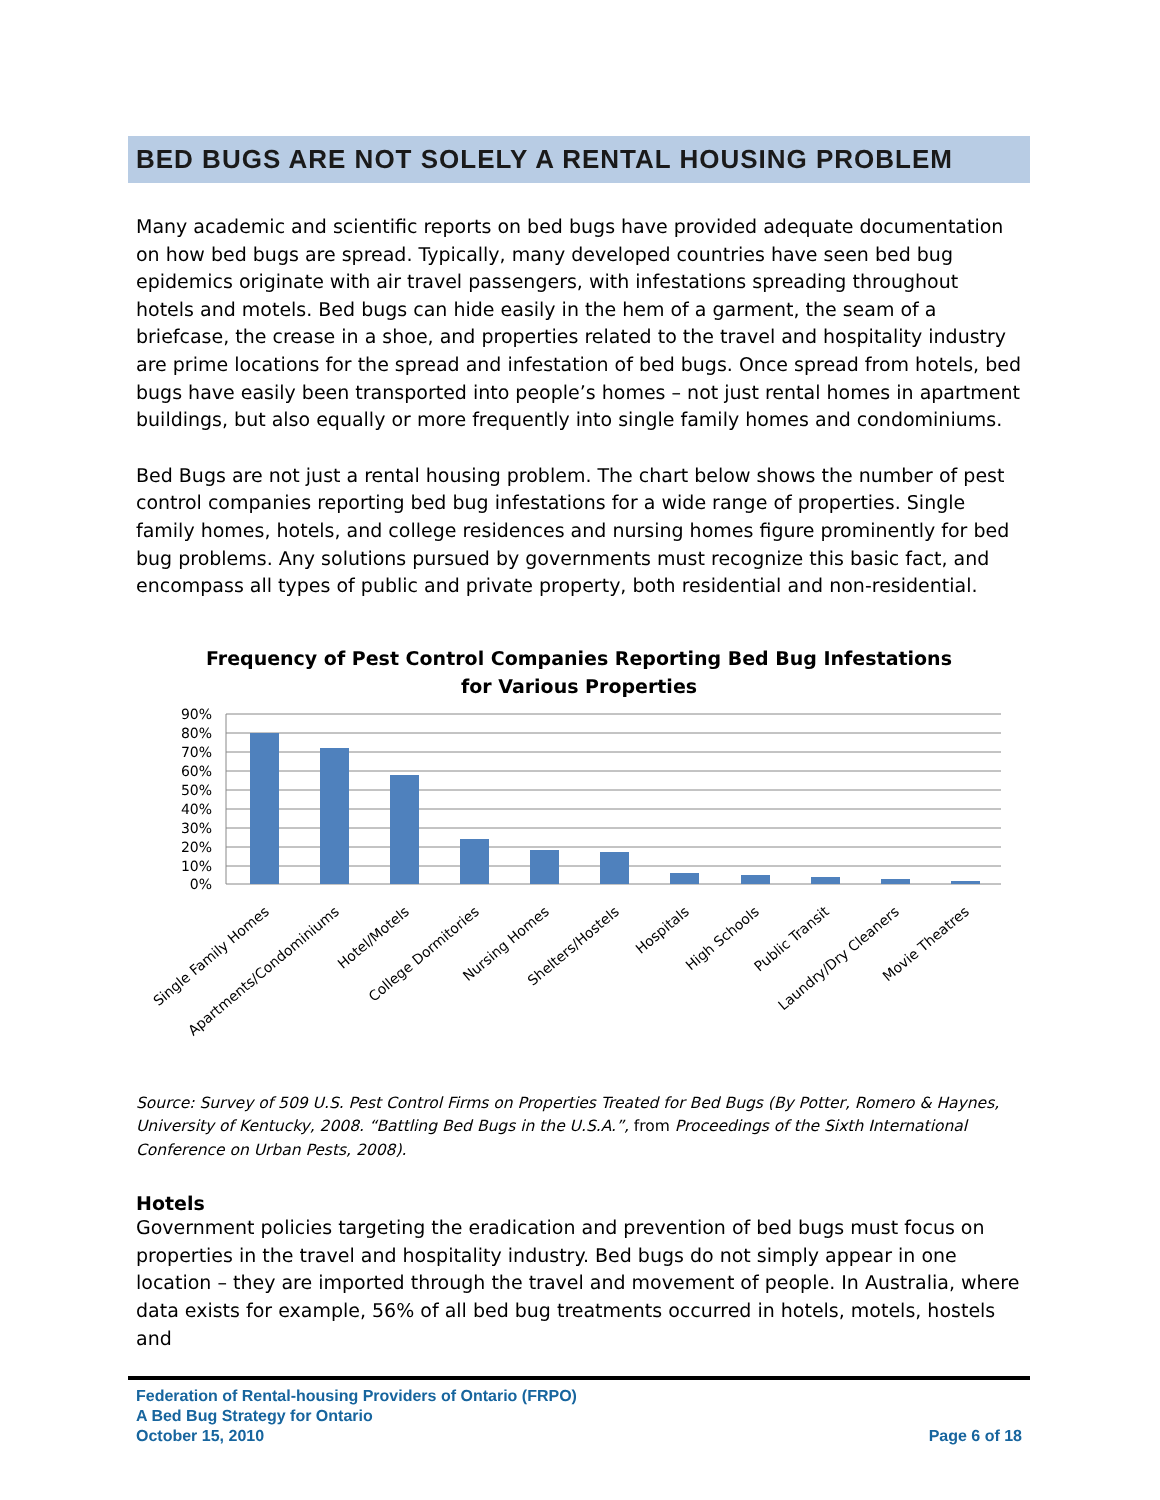BED BUGS ARE NOT SOLELY A RENTAL HOUSING PROBLEM
Many academic and scientific reports on bed bugs have provided adequate documentation on how bed bugs are spread. Typically, many developed countries have seen bed bug epidemics originate with air travel passengers, with infestations spreading throughout hotels and motels. Bed bugs can hide easily in the hem of a garment, the seam of a briefcase, the crease in a shoe, and properties related to the travel and hospitality industry are prime locations for the spread and infestation of bed bugs. Once spread from hotels, bed bugs have easily been transported into people’s homes – not just rental homes in apartment buildings, but also equally or more frequently into single family homes and condominiums.
Bed Bugs are not just a rental housing problem. The chart below shows the number of pest control companies reporting bed bug infestations for a wide range of properties. Single family homes, hotels, and college residences and nursing homes figure prominently for bed bug problems. Any solutions pursued by governments must recognize this basic fact, and encompass all types of public and private property, both residential and non-residential.
Frequency of Pest Control Companies Reporting Bed Bug Infestations
for Various Properties
90%
80%
70%
60%
50%
40%
30%
20%
10%
0%
Single Family Homes
Apartments/Condominiums
Hotel/Motels
College Dormitories
Nursing Homes
Shelters/Hostels
Hospitals
High Schools
Public Transit
Laundry/Dry Cleaners
Movie Theatres
Source: Survey of 509 U.S. Pest Control Firms on Properties Treated for Bed Bugs (By Potter, Romero & Haynes, University of Kentucky, 2008. “Battling Bed Bugs in the U.S.A.”, from Proceedings of the Sixth International Conference on Urban Pests, 2008).
Hotels
Government policies targeting the eradication and prevention of bed bugs must focus on properties in the travel and hospitality industry. Bed bugs do not simply appear in one location – they are imported through the travel and movement of people. In Australia, where data exists for example, 56% of all bed bug treatments occurred in hotels, motels, hostels and
Federation of Rental-housing Providers of Ontario (FRPO)
A Bed Bug Strategy for Ontario
October 15, 2010 Page 6 of 18